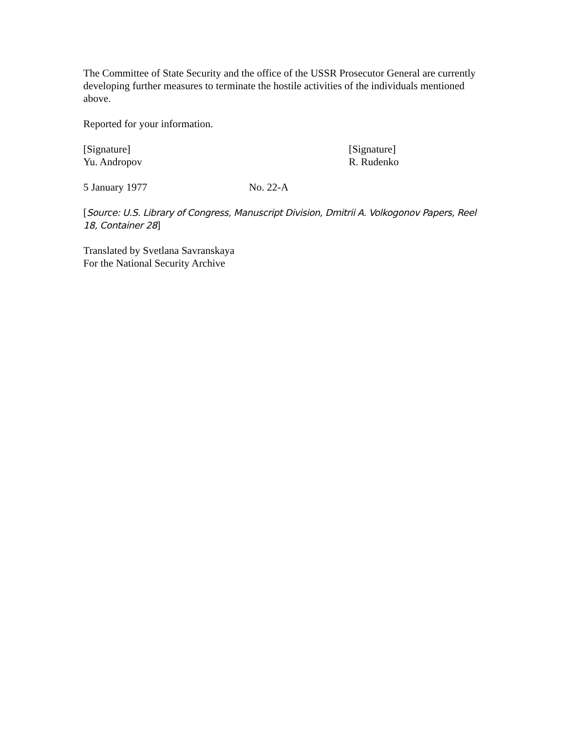The Committee of State Security and the office of the USSR Prosecutor General are currently developing further measures to terminate the hostile activities of the individuals mentioned above.
Reported for your information.
[Signature]
Yu. Andropov
[Signature]
R. Rudenko
5 January 1977 No. 22-A
[Source: U.S. Library of Congress, Manuscript Division, Dmitrii A. Volkogonov Papers, Reel 18, Container 28]
Translated by Svetlana Savranskaya
For the National Security Archive